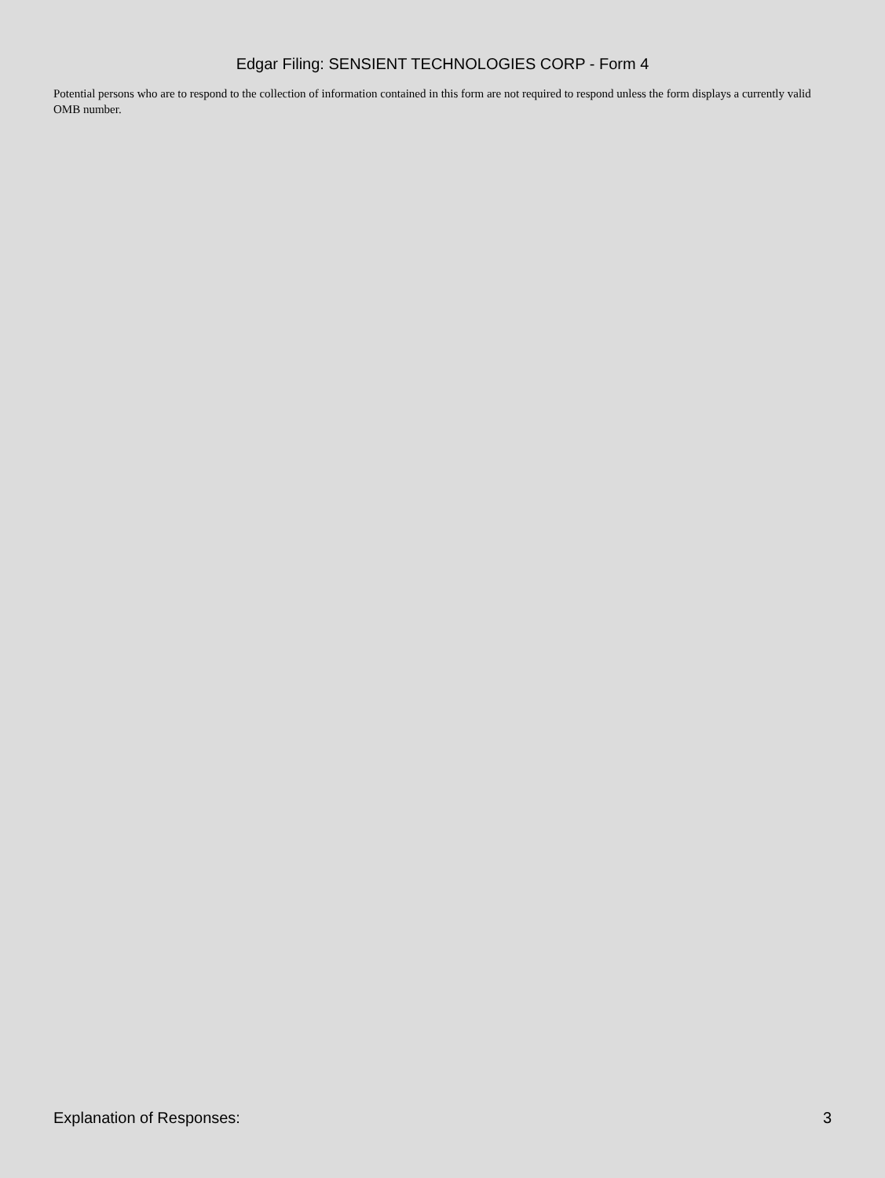Edgar Filing: SENSIENT TECHNOLOGIES CORP - Form 4
Potential persons who are to respond to the collection of information contained in this form are not required to respond unless the form displays a currently valid OMB number.
Explanation of Responses: 3